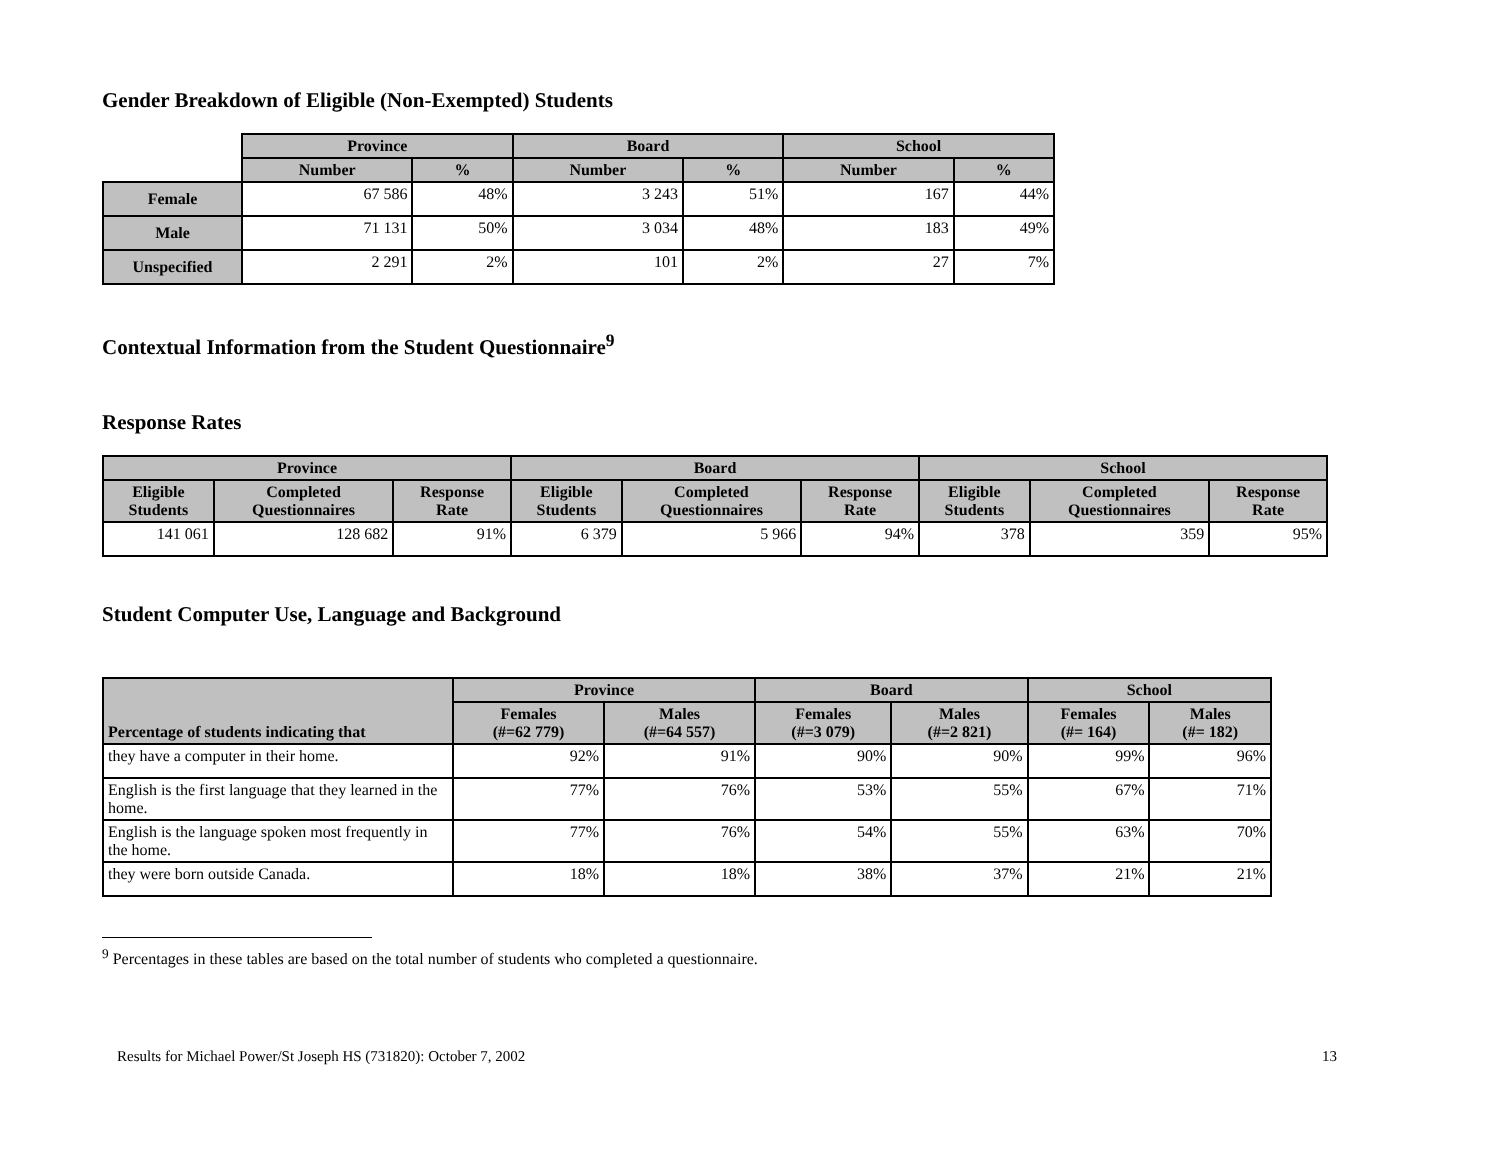Gender Breakdown of Eligible (Non-Exempted) Students
| | Province | | Board | | School | |
| --- | --- | --- | --- | --- | --- | --- |
| | Number | % | Number | % | Number | % |
| Female | 67 586 | 48% | 3 243 | 51% | 167 | 44% |
| Male | 71 131 | 50% | 3 034 | 48% | 183 | 49% |
| Unspecified | 2 291 | 2% | 101 | 2% | 27 | 7% |
Contextual Information from the Student Questionnaire<sup>9</sup>
Response Rates
| Province | | | Board | | | School | | |
| --- | --- | --- | --- | --- | --- | --- | --- | --- |
| Eligible Students | Completed Questionnaires | Response Rate | Eligible Students | Completed Questionnaires | Response Rate | Eligible Students | Completed Questionnaires | Response Rate |
| 141 061 | 128 682 | 91% | 6 379 | 5 966 | 94% | 378 | 359 | 95% |
Student Computer Use, Language and Background
| Percentage of students indicating that | Province | | Board | | School | |
| --- | --- | --- | --- | --- | --- | --- |
| | Females (#=62 779) | Males (#=64 557) | Females (#=3 079) | Males (#=2 821) | Females (#= 164) | Males (#= 182) |
| they have a computer in their home. | 92% | 91% | 90% | 90% | 99% | 96% |
| English is the first language that they learned in the home. | 77% | 76% | 53% | 55% | 67% | 71% |
| English is the language spoken most frequently in the home. | 77% | 76% | 54% | 55% | 63% | 70% |
| they were born outside Canada. | 18% | 18% | 38% | 37% | 21% | 21% |
<sup>9</sup> Percentages in these tables are based on the total number of students who completed a questionnaire.
Results for Michael Power/St Joseph HS (731820): October 7, 2002 13